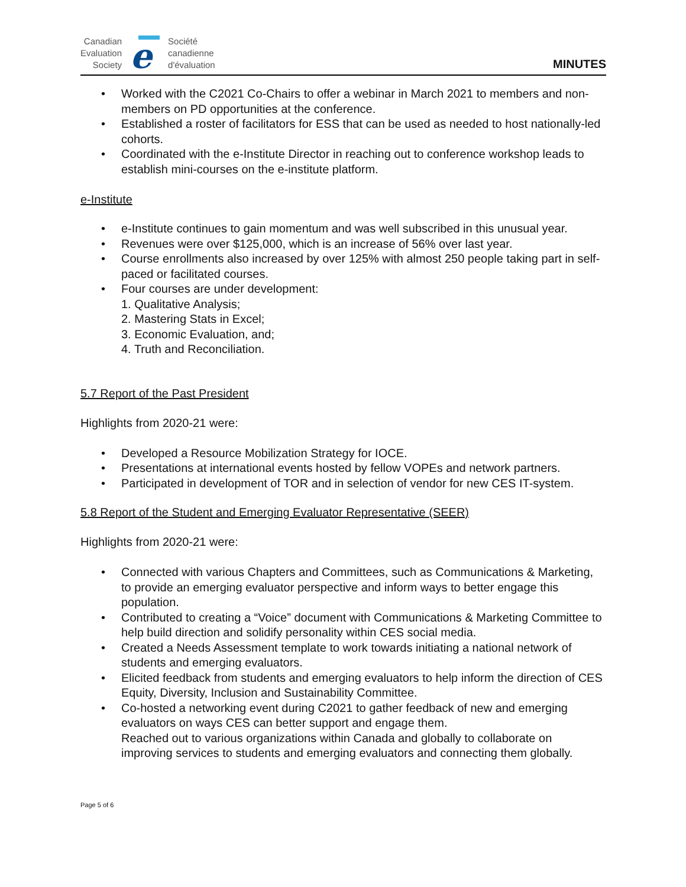Canadian
Evaluation
Society
e
Société
canadienne
d'évaluation
MINUTES
• Worked with the C2021 Co-Chairs to offer a webinar in March 2021 to members and non-members on PD opportunities at the conference.
• Established a roster of facilitators for ESS that can be used as needed to host nationally-led cohorts.
• Coordinated with the e-Institute Director in reaching out to conference workshop leads to establish mini-courses on the e-institute platform.
e-Institute
• e-Institute continues to gain momentum and was well subscribed in this unusual year.
• Revenues were over $125,000, which is an increase of 56% over last year.
• Course enrollments also increased by over 125% with almost 250 people taking part in self-paced or facilitated courses.
• Four courses are under development:
1. Qualitative Analysis;
2. Mastering Stats in Excel;
3. Economic Evaluation, and;
4. Truth and Reconciliation.
5.7 Report of the Past President
Highlights from 2020-21 were:
• Developed a Resource Mobilization Strategy for IOCE.
• Presentations at international events hosted by fellow VOPEs and network partners.
• Participated in development of TOR and in selection of vendor for new CES IT-system.
5.8 Report of the Student and Emerging Evaluator Representative (SEER)
Highlights from 2020-21 were:
• Connected with various Chapters and Committees, such as Communications & Marketing, to provide an emerging evaluator perspective and inform ways to better engage this population.
• Contributed to creating a “Voice” document with Communications & Marketing Committee to help build direction and solidify personality within CES social media.
• Created a Needs Assessment template to work towards initiating a national network of students and emerging evaluators.
• Elicited feedback from students and emerging evaluators to help inform the direction of CES Equity, Diversity, Inclusion and Sustainability Committee.
• Co-hosted a networking event during C2021 to gather feedback of new and emerging evaluators on ways CES can better support and engage them.
Reached out to various organizations within Canada and globally to collaborate on improving services to students and emerging evaluators and connecting them globally.
Page 5 of 6